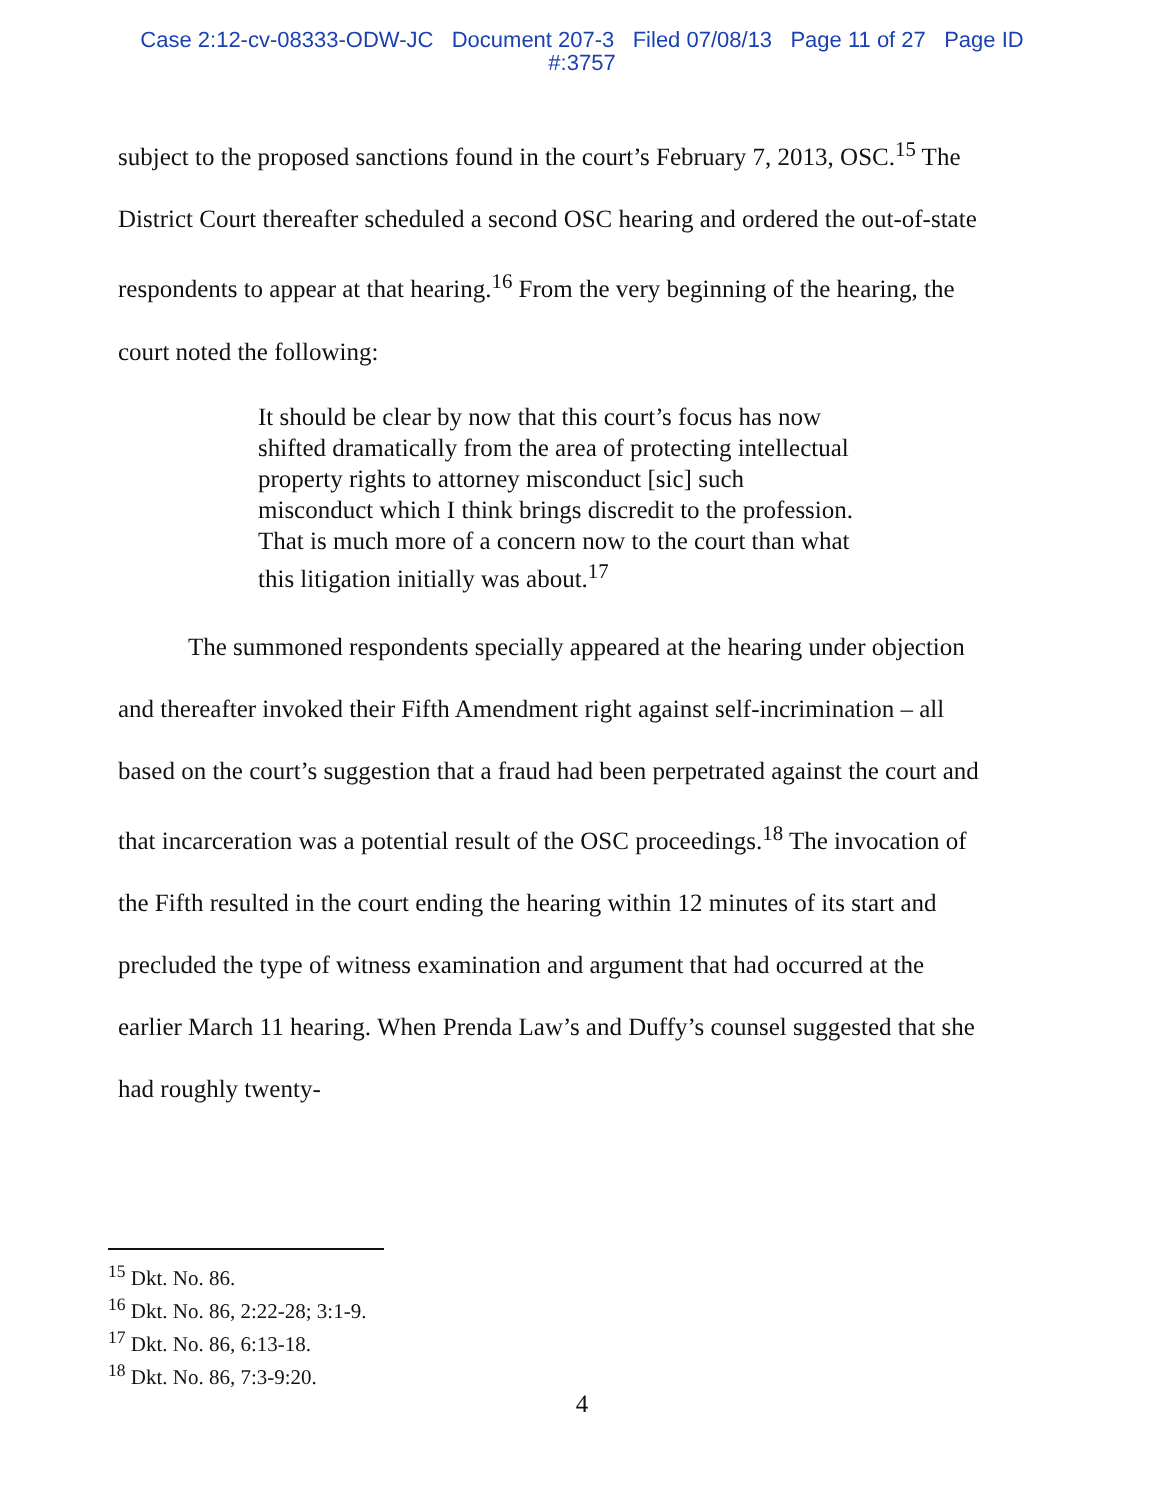Case 2:12-cv-08333-ODW-JC Document 207-3 Filed 07/08/13 Page 11 of 27 Page ID
#:3757
subject to the proposed sanctions found in the court’s February 7, 2013, OSC.<sup>15</sup> The District Court thereafter scheduled a second OSC hearing and ordered the out-of-state respondents to appear at that hearing.<sup>16</sup> From the very beginning of the hearing, the court noted the following:
It should be clear by now that this court’s focus has now shifted dramatically from the area of protecting intellectual property rights to attorney misconduct [sic] such misconduct which I think brings discredit to the profession. That is much more of a concern now to the court than what this litigation initially was about.<sup>17</sup>
The summoned respondents specially appeared at the hearing under objection and thereafter invoked their Fifth Amendment right against self-incrimination – all based on the court’s suggestion that a fraud had been perpetrated against the court and that incarceration was a potential result of the OSC proceedings.<sup>18</sup> The invocation of the Fifth resulted in the court ending the hearing within 12 minutes of its start and precluded the type of witness examination and argument that had occurred at the earlier March 11 hearing. When Prenda Law’s and Duffy’s counsel suggested that she had roughly twenty-
<sup>15</sup> Dkt. No. 86.
<sup>16</sup> Dkt. No. 86, 2:22-28; 3:1-9.
<sup>17</sup> Dkt. No. 86, 6:13-18.
<sup>18</sup> Dkt. No. 86, 7:3-9:20.
4